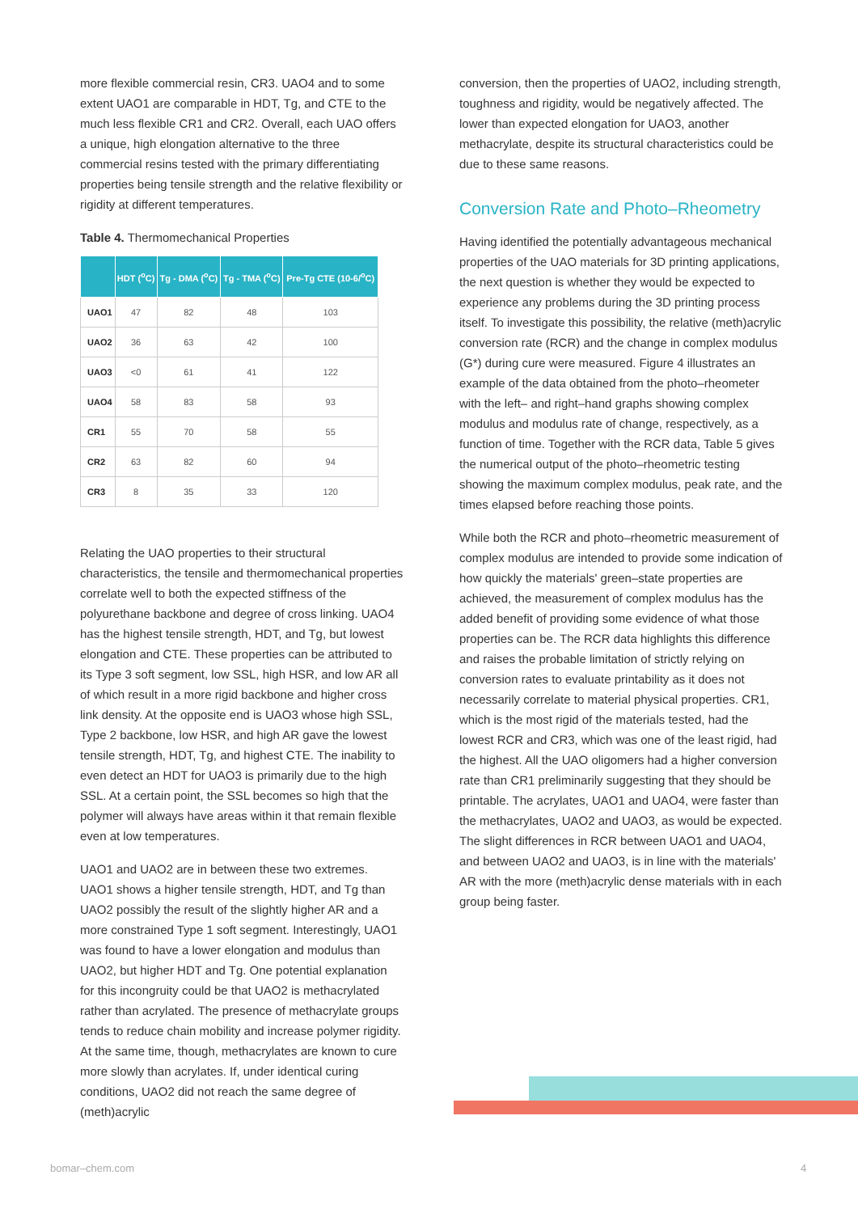more flexible commercial resin, CR3. UAO4 and to some extent UAO1 are comparable in HDT, Tg, and CTE to the much less flexible CR1 and CR2. Overall, each UAO offers a unique, high elongation alternative to the three commercial resins tested with the primary differentiating properties being tensile strength and the relative flexibility or rigidity at different temperatures.
Table 4. Thermomechanical Properties
| | HDT (<sup>o</sup>C) | Tg - DMA (<sup>o</sup>C) | Tg - TMA (<sup>o</sup>C) | Pre-Tg CTE (10-6/<sup>o</sup>C) |
| --- | --- | --- | --- | --- |
| UAO1 | 47 | 82 | 48 | 103 |
| UAO2 | 36 | 63 | 42 | 100 |
| UAO3 | <0 | 61 | 41 | 122 |
| UAO4 | 58 | 83 | 58 | 93 |
| CR1 | 55 | 70 | 58 | 55 |
| CR2 | 63 | 82 | 60 | 94 |
| CR3 | 8 | 35 | 33 | 120 |
Relating the UAO properties to their structural characteristics, the tensile and thermomechanical properties correlate well to both the expected stiffness of the polyurethane backbone and degree of cross linking. UAO4 has the highest tensile strength, HDT, and Tg, but lowest elongation and CTE. These properties can be attributed to its Type 3 soft segment, low SSL, high HSR, and low AR all of which result in a more rigid backbone and higher cross link density. At the opposite end is UAO3 whose high SSL, Type 2 backbone, low HSR, and high AR gave the lowest tensile strength, HDT, Tg, and highest CTE. The inability to even detect an HDT for UAO3 is primarily due to the high SSL. At a certain point, the SSL becomes so high that the polymer will always have areas within it that remain flexible even at low temperatures.
UAO1 and UAO2 are in between these two extremes. UAO1 shows a higher tensile strength, HDT, and Tg than UAO2 possibly the result of the slightly higher AR and a more constrained Type 1 soft segment. Interestingly, UAO1 was found to have a lower elongation and modulus than UAO2, but higher HDT and Tg. One potential explanation for this incongruity could be that UAO2 is methacrylated rather than acrylated. The presence of methacrylate groups tends to reduce chain mobility and increase polymer rigidity. At the same time, though, methacrylates are known to cure more slowly than acrylates. If, under identical curing conditions, UAO2 did not reach the same degree of (meth)acrylic
conversion, then the properties of UAO2, including strength, toughness and rigidity, would be negatively affected. The lower than expected elongation for UAO3, another methacrylate, despite its structural characteristics could be due to these same reasons.
Conversion Rate and Photo–Rheometry
Having identified the potentially advantageous mechanical properties of the UAO materials for 3D printing applications, the next question is whether they would be expected to experience any problems during the 3D printing process itself. To investigate this possibility, the relative (meth)acrylic conversion rate (RCR) and the change in complex modulus (G*) during cure were measured. Figure 4 illustrates an example of the data obtained from the photo–rheometer with the left– and right–hand graphs showing complex modulus and modulus rate of change, respectively, as a function of time. Together with the RCR data, Table 5 gives the numerical output of the photo–rheometric testing showing the maximum complex modulus, peak rate, and the times elapsed before reaching those points.
While both the RCR and photo–rheometric measurement of complex modulus are intended to provide some indication of how quickly the materials' green–state properties are achieved, the measurement of complex modulus has the added benefit of providing some evidence of what those properties can be. The RCR data highlights this difference and raises the probable limitation of strictly relying on conversion rates to evaluate printability as it does not necessarily correlate to material physical properties. CR1, which is the most rigid of the materials tested, had the lowest RCR and CR3, which was one of the least rigid, had the highest. All the UAO oligomers had a higher conversion rate than CR1 preliminarily suggesting that they should be printable. The acrylates, UAO1 and UAO4, were faster than the methacrylates, UAO2 and UAO3, as would be expected. The slight differences in RCR between UAO1 and UAO4, and between UAO2 and UAO3, is in line with the materials' AR with the more (meth)acrylic dense materials with in each group being faster.
bomar–chem.com 4